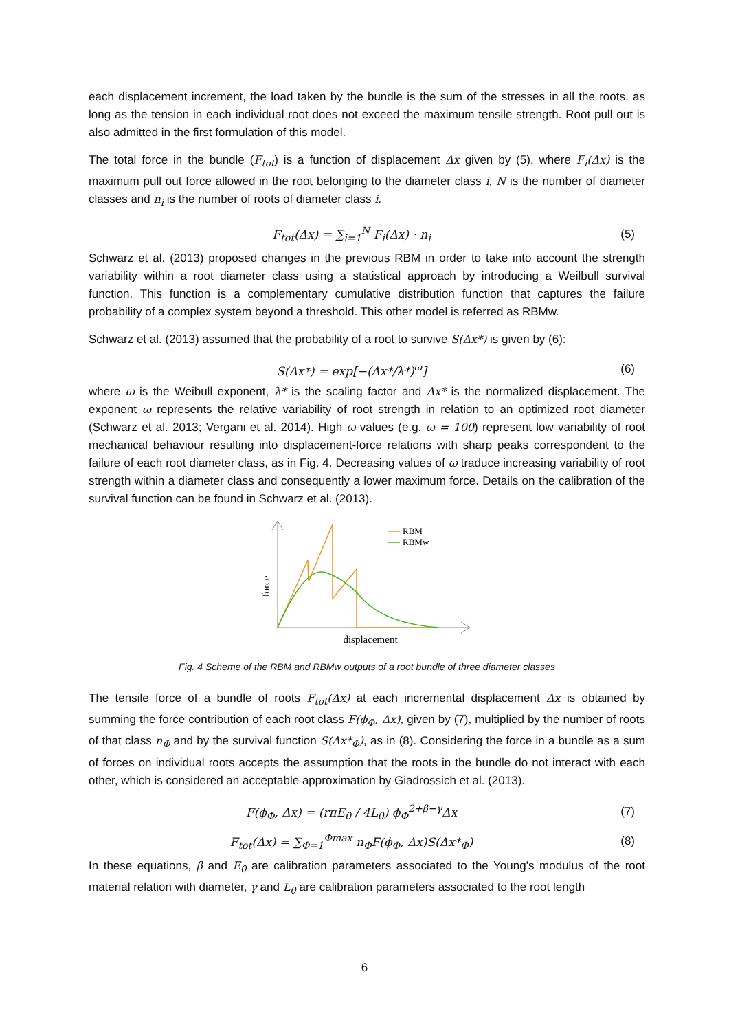each displacement increment, the load taken by the bundle is the sum of the stresses in all the roots, as long as the tension in each individual root does not exceed the maximum tensile strength. Root pull out is also admitted in the first formulation of this model.
The total force in the bundle (F<sub>tot</sub>) is a function of displacement Δx given by (5), where F<sub>i</sub>(Δx) is the maximum pull out force allowed in the root belonging to the diameter class i, N is the number of diameter classes and n<sub>i</sub> is the number of roots of diameter class i.
F<sub>tot</sub>(Δx) = ∑<sub>i=1</sub><sup>N</sup> F<sub>i</sub>(Δx) · n<sub>i</sub>
(5)
Schwarz et al. (2013) proposed changes in the previous RBM in order to take into account the strength variability within a root diameter class using a statistical approach by introducing a Weilbull survival function. This function is a complementary cumulative distribution function that captures the failure probability of a complex system beyond a threshold. This other model is referred as RBMw.
Schwarz et al. (2013) assumed that the probability of a root to survive S(Δx*) is given by (6):
S(Δx*) = exp[−(Δx*/λ*)<sup>ω</sup>]
(6)
where ω is the Weibull exponent, λ* is the scaling factor and Δx* is the normalized displacement. The exponent ω represents the relative variability of root strength in relation to an optimized root diameter (Schwarz et al. 2013; Vergani et al. 2014). High ω values (e.g. ω = 100) represent low variability of root mechanical behaviour resulting into displacement-force relations with sharp peaks correspondent to the failure of each root diameter class, as in Fig. 4. Decreasing values of ω traduce increasing variability of root strength within a diameter class and consequently a lower maximum force. Details on the calibration of the survival function can be found in Schwarz et al. (2013).
RBM
RBMw
force
displacement
Fig. 4 Scheme of the RBM and RBMw outputs of a root bundle of three diameter classes
The tensile force of a bundle of roots F<sub>tot</sub>(Δx) at each incremental displacement Δx is obtained by summing the force contribution of each root class F(ϕ<sub>Φ</sub>, Δx), given by (7), multiplied by the number of roots of that class n<sub>Φ</sub> and by the survival function S(Δx*<sub>Φ</sub>), as in (8). Considering the force in a bundle as a sum of forces on individual roots accepts the assumption that the roots in the bundle do not interact with each other, which is considered an acceptable approximation by Giadrossich et al. (2013).
F(ϕ<sub>Φ</sub>, Δx) = (rπE<sub>0</sub> / 4L<sub>0</sub>) ϕ<sub>Φ</sub><sup>2+β−γ</sup>Δx
(7)
F<sub>tot</sub>(Δx) = ∑<sub>Φ=1</sub><sup>Φmax</sup> n<sub>Φ</sub>F(ϕ<sub>Φ</sub>, Δx)S(Δx*<sub>Φ</sub>)
(8)
In these equations, β and E<sub>0</sub> are calibration parameters associated to the Young’s modulus of the root material relation with diameter, γ and L<sub>0</sub> are calibration parameters associated to the root length
6